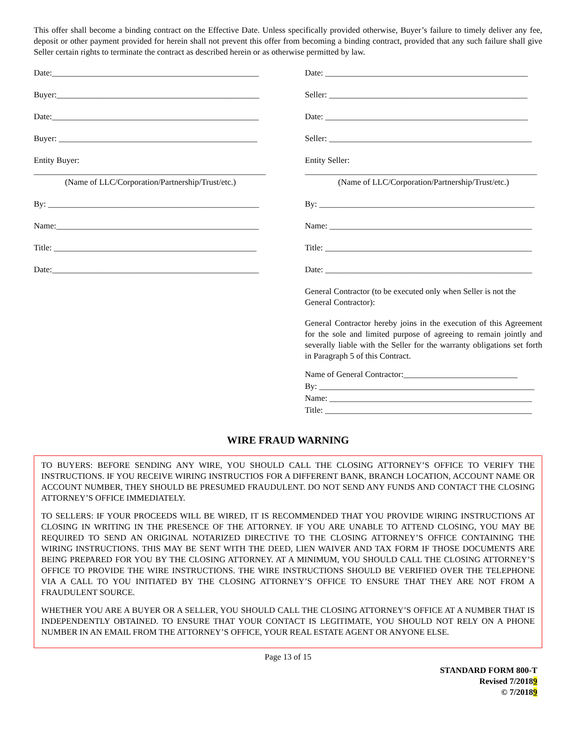This offer shall become a binding contract on the Effective Date. Unless specifically provided otherwise, Buyer’s failure to timely deliver any fee, deposit or other payment provided for herein shall not prevent this offer from becoming a binding contract, provided that any such failure shall give Seller certain rights to terminate the contract as described herein or as otherwise permitted by law.
Date:_________________________________________________
Buyer:________________________________________________
Date:_________________________________________________
Buyer: _______________________________________________
Entity Buyer:
_______________________________________________________
(Name of LLC/Corporation/Partnership/Trust/etc.)
By: __________________________________________________
Name:________________________________________________
Title: ________________________________________________
Date:_________________________________________________
Date: ________________________________________________
Seller: _______________________________________________
Date: ________________________________________________
Seller: ________________________________________________
Entity Seller:
_______________________________________________________
(Name of LLC/Corporation/Partnership/Trust/etc.)
By: ___________________________________________________
Name: ________________________________________________
Title: _________________________________________________
Date: _________________________________________________
General Contractor (to be executed only when Seller is not the General Contractor):
General Contractor hereby joins in the execution of this Agreement for the sole and limited purpose of agreeing to remain jointly and severally liable with the Seller for the warranty obligations set forth in Paragraph 5 of this Contract.
Name of General Contractor:___________________________
By: ___________________________________________________
Name: ________________________________________________
Title: _________________________________________________
WIRE FRAUD WARNING
TO BUYERS: BEFORE SENDING ANY WIRE, YOU SHOULD CALL THE CLOSING ATTORNEY’S OFFICE TO VERIFY THE INSTRUCTIONS. IF YOU RECEIVE WIRING INSTRUCTIOS FOR A DIFFERENT BANK, BRANCH LOCATION, ACCOUNT NAME OR ACCOUNT NUMBER, THEY SHOULD BE PRESUMED FRAUDULENT. DO NOT SEND ANY FUNDS AND CONTACT THE CLOSING ATTORNEY’S OFFICE IMMEDIATELY.
TO SELLERS: IF YOUR PROCEEDS WILL BE WIRED, IT IS RECOMMENDED THAT YOU PROVIDE WIRING INSTRUCTIONS AT CLOSING IN WRITING IN THE PRESENCE OF THE ATTORNEY. IF YOU ARE UNABLE TO ATTEND CLOSING, YOU MAY BE REQUIRED TO SEND AN ORIGINAL NOTARIZED DIRECTIVE TO THE CLOSING ATTORNEY’S OFFICE CONTAINING THE WIRING INSTRUCTIONS. THIS MAY BE SENT WITH THE DEED, LIEN WAIVER AND TAX FORM IF THOSE DOCUMENTS ARE BEING PREPARED FOR YOU BY THE CLOSING ATTORNEY. AT A MINIMUM, YOU SHOULD CALL THE CLOSING ATTORNEY’S OFFICE TO PROVIDE THE WIRE INSTRUCTIONS. THE WIRE INSTRUCTIONS SHOULD BE VERIFIED OVER THE TELEPHONE VIA A CALL TO YOU INITIATED BY THE CLOSING ATTORNEY’S OFFICE TO ENSURE THAT THEY ARE NOT FROM A FRAUDULENT SOURCE.
WHETHER YOU ARE A BUYER OR A SELLER, YOU SHOULD CALL THE CLOSING ATTORNEY’S OFFICE AT A NUMBER THAT IS INDEPENDENTLY OBTAINED. TO ENSURE THAT YOUR CONTACT IS LEGITIMATE, YOU SHOULD NOT RELY ON A PHONE NUMBER IN AN EMAIL FROM THE ATTORNEY’S OFFICE, YOUR REAL ESTATE AGENT OR ANYONE ELSE.
Page 13 of 15
STANDARD FORM 800-T
Revised 7/20189
© 7/20189